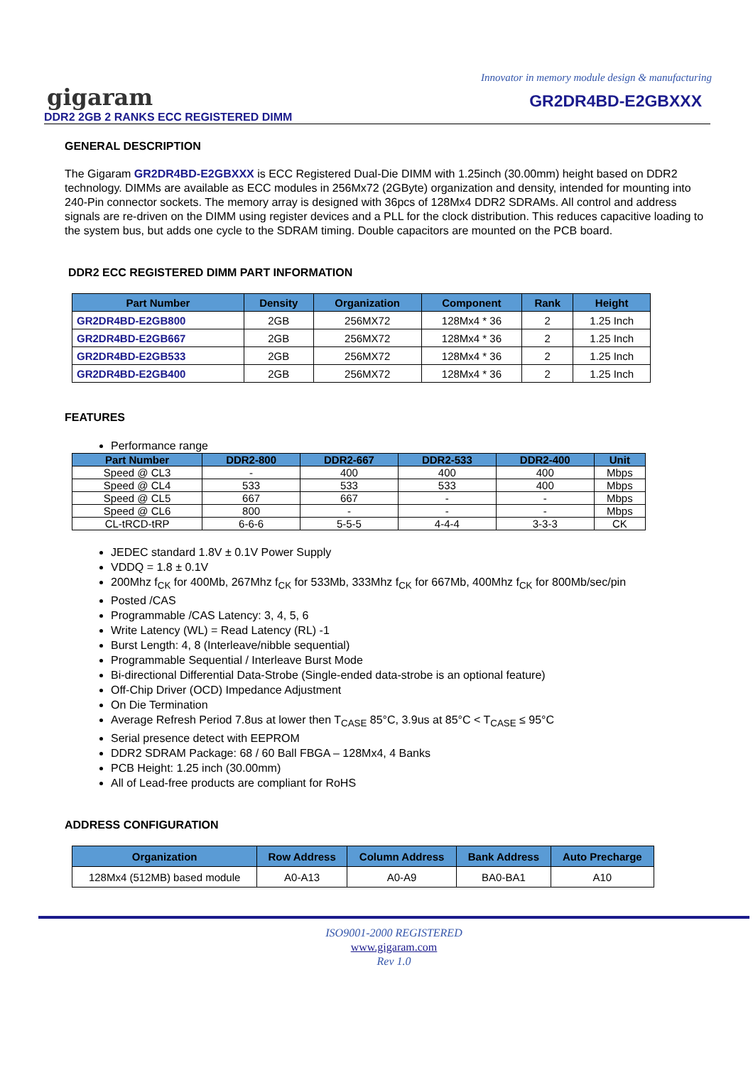Innovator in memory module design & manufacturing
gigaram
GR2DR4BD-E2GBXXX
DDR2 2GB 2 RANKS ECC REGISTERED DIMM
GENERAL DESCRIPTION
The Gigaram GR2DR4BD-E2GBXXX is ECC Registered Dual-Die DIMM with 1.25inch (30.00mm) height based on DDR2 technology. DIMMs are available as ECC modules in 256Mx72 (2GByte) organization and density, intended for mounting into 240-Pin connector sockets. The memory array is designed with 36pcs of 128Mx4 DDR2 SDRAMs. All control and address signals are re-driven on the DIMM using register devices and a PLL for the clock distribution. This reduces capacitive loading to the system bus, but adds one cycle to the SDRAM timing. Double capacitors are mounted on the PCB board.
DDR2 ECC REGISTERED DIMM PART INFORMATION
| Part Number | Density | Organization | Component | Rank | Height |
| --- | --- | --- | --- | --- | --- |
| GR2DR4BD-E2GB800 | 2GB | 256MX72 | 128Mx4 * 36 | 2 | 1.25 Inch |
| GR2DR4BD-E2GB667 | 2GB | 256MX72 | 128Mx4 * 36 | 2 | 1.25 Inch |
| GR2DR4BD-E2GB533 | 2GB | 256MX72 | 128Mx4 * 36 | 2 | 1.25 Inch |
| GR2DR4BD-E2GB400 | 2GB | 256MX72 | 128Mx4 * 36 | 2 | 1.25 Inch |
FEATURES
Performance range
| Part Number | DDR2-800 | DDR2-667 | DDR2-533 | DDR2-400 | Unit |
| --- | --- | --- | --- | --- | --- |
| Speed @ CL3 | - | 400 | 400 | 400 | Mbps |
| Speed @ CL4 | 533 | 533 | 533 | 400 | Mbps |
| Speed @ CL5 | 667 | 667 | - | - | Mbps |
| Speed @ CL6 | 800 | - | - | - | Mbps |
| CL-tRCD-tRP | 6-6-6 | 5-5-5 | 4-4-4 | 3-3-3 | CK |
JEDEC standard 1.8V ± 0.1V Power Supply
VDDQ = 1.8 ± 0.1V
200Mhz f<sub>CK</sub> for 400Mb, 267Mhz f<sub>CK</sub> for 533Mb, 333Mhz f<sub>CK</sub> for 667Mb, 400Mhz f<sub>CK</sub> for 800Mb/sec/pin
Posted /CAS
Programmable /CAS Latency: 3, 4, 5, 6
Write Latency (WL) = Read Latency (RL) -1
Burst Length: 4, 8 (Interleave/nibble sequential)
Programmable Sequential / Interleave Burst Mode
Bi-directional Differential Data-Strobe (Single-ended data-strobe is an optional feature)
Off-Chip Driver (OCD) Impedance Adjustment
On Die Termination
Average Refresh Period 7.8us at lower then T<sub>CASE</sub> 85°C, 3.9us at 85°C < T<sub>CASE</sub> ≤ 95°C
Serial presence detect with EEPROM
DDR2 SDRAM Package: 68 / 60 Ball FBGA – 128Mx4, 4 Banks
PCB Height: 1.25 inch (30.00mm)
All of Lead-free products are compliant for RoHS
ADDRESS CONFIGURATION
| Organization | Row Address | Column Address | Bank Address | Auto Precharge |
| --- | --- | --- | --- | --- |
| 128Mx4 (512MB) based module | A0-A13 | A0-A9 | BA0-BA1 | A10 |
ISO9001-2000 REGISTERED
www.gigaram.com
Rev 1.0